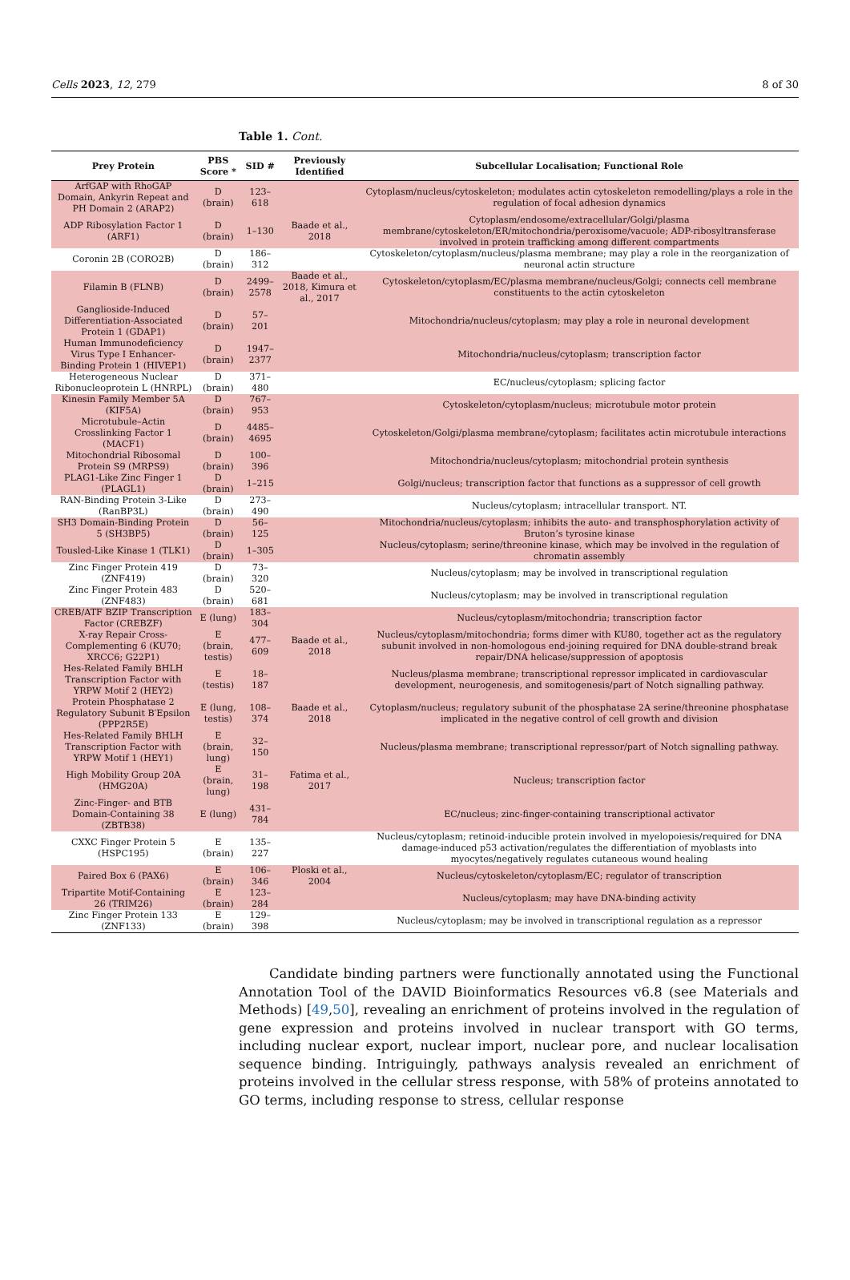Cells 2023, 12, 279 8 of 30
Table 1. Cont.
| Prey Protein | PBS Score * | SID # | Previously Identified | Subcellular Localisation; Functional Role |
| --- | --- | --- | --- | --- |
| ArfGAP with RhoGAP Domain, Ankyrin Repeat and PH Domain 2 (ARAP2) | D (brain) | 123–618 | | Cytoplasm/nucleus/cytoskeleton; modulates actin cytoskeleton remodelling/plays a role in the regulation of focal adhesion dynamics |
| ADP Ribosylation Factor 1 (ARF1) | D (brain) | 1–130 | Baade et al., 2018 | Cytoplasm/endosome/extracellular/Golgi/plasma membrane/cytoskeleton/ER/mitochondria/peroxisome/vacuole; ADP-ribosyltransferase involved in protein trafficking among different compartments |
| Coronin 2B (CORO2B) | D (brain) | 186–312 | | Cytoskeleton/cytoplasm/nucleus/plasma membrane; may play a role in the reorganization of neuronal actin structure |
| Filamin B (FLNB) | D (brain) | 2499–2578 | Baade et al., 2018, Kimura et al., 2017 | Cytoskeleton/cytoplasm/EC/plasma membrane/nucleus/Golgi; connects cell membrane constituents to the actin cytoskeleton |
| Ganglioside-Induced Differentiation-Associated Protein 1 (GDAP1) | D (brain) | 57–201 | | Mitochondria/nucleus/cytoplasm; may play a role in neuronal development |
| Human Immunodeficiency Virus Type I Enhancer-Binding Protein 1 (HIVEP1) | D (brain) | 1947–2377 | | Mitochondria/nucleus/cytoplasm; transcription factor |
| Heterogeneous Nuclear Ribonucleoprotein L (HNRPL) | D (brain) | 371–480 | | EC/nucleus/cytoplasm; splicing factor |
| Kinesin Family Member 5A (KIF5A) | D (brain) | 767–953 | | Cytoskeleton/cytoplasm/nucleus; microtubule motor protein |
| Microtubule–Actin Crosslinking Factor 1 (MACF1) | D (brain) | 4485–4695 | | Cytoskeleton/Golgi/plasma membrane/cytoplasm; facilitates actin microtubule interactions |
| Mitochondrial Ribosomal Protein S9 (MRPS9) | D (brain) | 100–396 | | Mitochondria/nucleus/cytoplasm; mitochondrial protein synthesis |
| PLAG1-Like Zinc Finger 1 (PLAGL1) | D (brain) | 1–215 | | Golgi/nucleus; transcription factor that functions as a suppressor of cell growth |
| RAN-Binding Protein 3-Like (RanBP3L) | D (brain) | 273–490 | | Nucleus/cytoplasm; intracellular transport. NT. |
| SH3 Domain-Binding Protein 5 (SH3BP5) | D (brain) | 56–125 | | Mitochondria/nucleus/cytoplasm; inhibits the auto- and transphosphorylation activity of Bruton’s tyrosine kinase |
| Tousled-Like Kinase 1 (TLK1) | D (brain) | 1–305 | | Nucleus/cytoplasm; serine/threonine kinase, which may be involved in the regulation of chromatin assembly |
| Zinc Finger Protein 419 (ZNF419) | D (brain) | 73–320 | | Nucleus/cytoplasm; may be involved in transcriptional regulation |
| Zinc Finger Protein 483 (ZNF483) | D (brain) | 520–681 | | Nucleus/cytoplasm; may be involved in transcriptional regulation |
| CREB/ATF BZIP Transcription Factor (CREBZF) | E (lung) | 183–304 | | Nucleus/cytoplasm/mitochondria; transcription factor |
| X-ray Repair Cross-Complementing 6 (KU70; XRCC6; G22P1) | E (brain, testis) | 477–609 | Baade et al., 2018 | Nucleus/cytoplasm/mitochondria; forms dimer with KU80, together act as the regulatory subunit involved in non-homologous end-joining required for DNA double-strand break repair/DNA helicase/suppression of apoptosis |
| Hes-Related Family BHLH Transcription Factor with YRPW Motif 2 (HEY2) | E (testis) | 18–187 | | Nucleus/plasma membrane; transcriptional repressor implicated in cardiovascular development, neurogenesis, and somitogenesis/part of Notch signalling pathway. |
| Protein Phosphatase 2 Regulatory Subunit B′Epsilon (PPP2R5E) | E (lung, testis) | 108–374 | Baade et al., 2018 | Cytoplasm/nucleus; regulatory subunit of the phosphatase 2A serine/threonine phosphatase implicated in the negative control of cell growth and division |
| Hes-Related Family BHLH Transcription Factor with YRPW Motif 1 (HEY1) | E (brain, lung) | 32–150 | | Nucleus/plasma membrane; transcriptional repressor/part of Notch signalling pathway. |
| High Mobility Group 20A (HMG20A) | E (brain, lung) | 31–198 | Fatima et al., 2017 | Nucleus; transcription factor |
| Zinc-Finger- and BTB Domain-Containing 38 (ZBTB38) | E (lung) | 431–784 | | EC/nucleus; zinc-finger-containing transcriptional activator |
| CXXC Finger Protein 5 (HSPC195) | E (brain) | 135–227 | | Nucleus/cytoplasm; retinoid-inducible protein involved in myelopoiesis/required for DNA damage-induced p53 activation/regulates the differentiation of myoblasts into myocytes/negatively regulates cutaneous wound healing |
| Paired Box 6 (PAX6) | E (brain) | 106–346 | Ploski et al., 2004 | Nucleus/cytoskeleton/cytoplasm/EC; regulator of transcription |
| Tripartite Motif-Containing 26 (TRIM26) | E (brain) | 123–284 | | Nucleus/cytoplasm; may have DNA-binding activity |
| Zinc Finger Protein 133 (ZNF133) | E (brain) | 129–398 | | Nucleus/cytoplasm; may be involved in transcriptional regulation as a repressor |
Candidate binding partners were functionally annotated using the Functional Annotation Tool of the DAVID Bioinformatics Resources v6.8 (see Materials and Methods) [49,50], revealing an enrichment of proteins involved in the regulation of gene expression and proteins involved in nuclear transport with GO terms, including nuclear export, nuclear import, nuclear pore, and nuclear localisation sequence binding. Intriguingly, pathways analysis revealed an enrichment of proteins involved in the cellular stress response, with 58% of proteins annotated to GO terms, including response to stress, cellular response